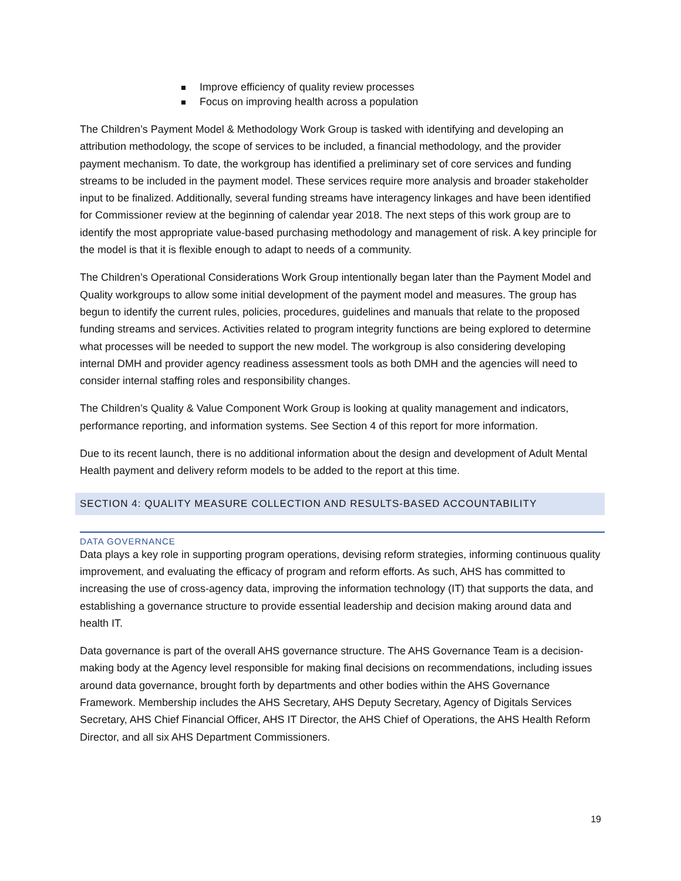Improve efficiency of quality review processes
Focus on improving health across a population
The Children’s Payment Model & Methodology Work Group is tasked with identifying and developing an attribution methodology, the scope of services to be included, a financial methodology, and the provider payment mechanism. To date, the workgroup has identified a preliminary set of core services and funding streams to be included in the payment model. These services require more analysis and broader stakeholder input to be finalized. Additionally, several funding streams have interagency linkages and have been identified for Commissioner review at the beginning of calendar year 2018. The next steps of this work group are to identify the most appropriate value-based purchasing methodology and management of risk. A key principle for the model is that it is flexible enough to adapt to needs of a community.
The Children’s Operational Considerations Work Group intentionally began later than the Payment Model and Quality workgroups to allow some initial development of the payment model and measures. The group has begun to identify the current rules, policies, procedures, guidelines and manuals that relate to the proposed funding streams and services. Activities related to program integrity functions are being explored to determine what processes will be needed to support the new model. The workgroup is also considering developing internal DMH and provider agency readiness assessment tools as both DMH and the agencies will need to consider internal staffing roles and responsibility changes.
The Children’s Quality & Value Component Work Group is looking at quality management and indicators, performance reporting, and information systems. See Section 4 of this report for more information.
Due to its recent launch, there is no additional information about the design and development of Adult Mental Health payment and delivery reform models to be added to the report at this time.
SECTION 4: QUALITY MEASURE COLLECTION AND RESULTS-BASED ACCOUNTABILITY
DATA GOVERNANCE
Data plays a key role in supporting program operations, devising reform strategies, informing continuous quality improvement, and evaluating the efficacy of program and reform efforts. As such, AHS has committed to increasing the use of cross-agency data, improving the information technology (IT) that supports the data, and establishing a governance structure to provide essential leadership and decision making around data and health IT.
Data governance is part of the overall AHS governance structure. The AHS Governance Team is a decision-making body at the Agency level responsible for making final decisions on recommendations, including issues around data governance, brought forth by departments and other bodies within the AHS Governance Framework. Membership includes the AHS Secretary, AHS Deputy Secretary, Agency of Digitals Services Secretary, AHS Chief Financial Officer, AHS IT Director, the AHS Chief of Operations, the AHS Health Reform Director, and all six AHS Department Commissioners.
19